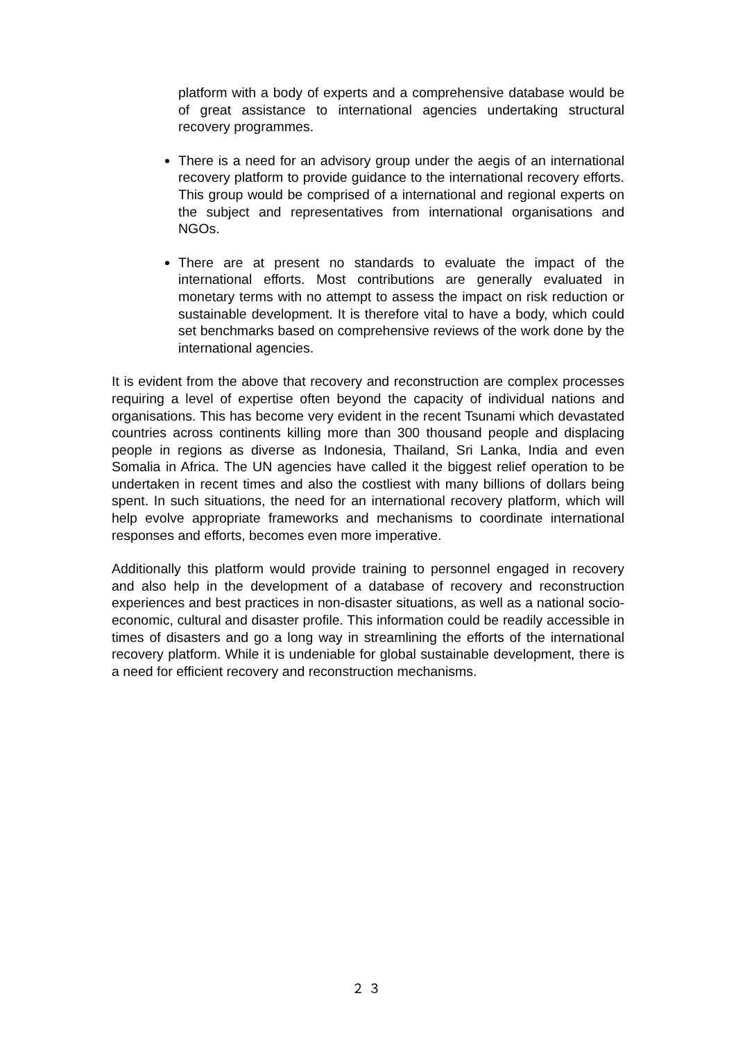platform with a body of experts and a comprehensive database would be of great assistance to international agencies undertaking structural recovery programmes.
There is a need for an advisory group under the aegis of an international recovery platform to provide guidance to the international recovery efforts. This group would be comprised of a international and regional experts on the subject and representatives from international organisations and NGOs.
There are at present no standards to evaluate the impact of the international efforts. Most contributions are generally evaluated in monetary terms with no attempt to assess the impact on risk reduction or sustainable development. It is therefore vital to have a body, which could set benchmarks based on comprehensive reviews of the work done by the international agencies.
It is evident from the above that recovery and reconstruction are complex processes requiring a level of expertise often beyond the capacity of individual nations and organisations. This has become very evident in the recent Tsunami which devastated countries across continents killing more than 300 thousand people and displacing people in regions as diverse as Indonesia, Thailand, Sri Lanka, India and even Somalia in Africa. The UN agencies have called it the biggest relief operation to be undertaken in recent times and also the costliest with many billions of dollars being spent. In such situations, the need for an international recovery platform, which will help evolve appropriate frameworks and mechanisms to coordinate international responses and efforts, becomes even more imperative.
Additionally this platform would provide training to personnel engaged in recovery and also help in the development of a database of recovery and reconstruction experiences and best practices in non-disaster situations, as well as a national socio-economic, cultural and disaster profile. This information could be readily accessible in times of disasters and go a long way in streamlining the efforts of the international recovery platform. While it is undeniable for global sustainable development, there is a need for efficient recovery and reconstruction mechanisms.
２３